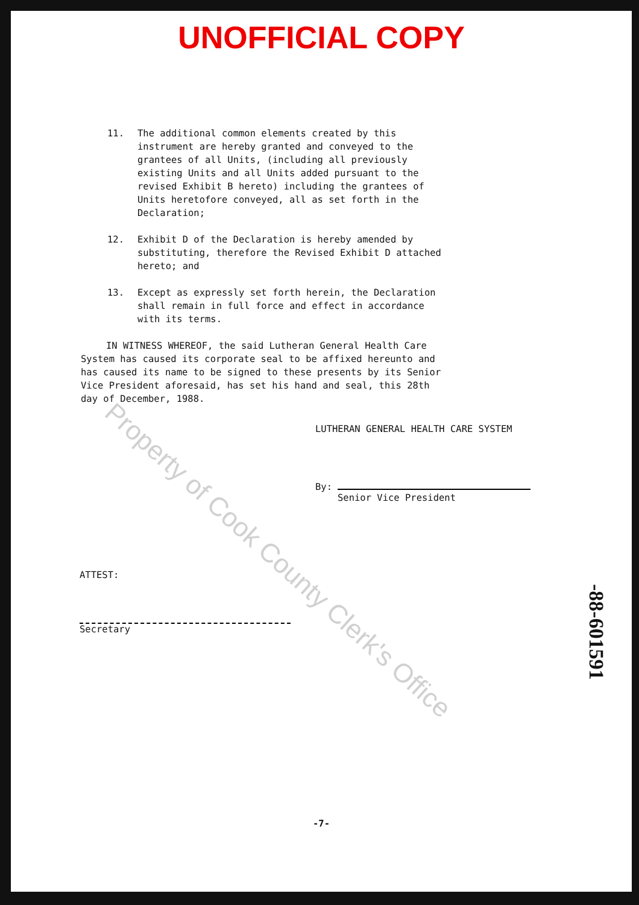UNOFFICIAL COPY
11. The additional common elements created by this instrument are hereby granted and conveyed to the grantees of all Units, (including all previously existing Units and all Units added pursuant to the revised Exhibit B hereto) including the grantees of Units heretofore conveyed, all as set forth in the Declaration;
12. Exhibit D of the Declaration is hereby amended by substituting, therefore the Revised Exhibit D attached hereto; and
13. Except as expressly set forth herein, the Declaration shall remain in full force and effect in accordance with its terms.
IN WITNESS WHEREOF, the said Lutheran General Health Care System has caused its corporate seal to be affixed hereunto and has caused its name to be signed to these presents by its Senior Vice President aforesaid, has set his hand and seal, this 28th day of December, 1988.
LUTHERAN GENERAL HEALTH CARE SYSTEM
By:
Senior Vice President
ATTEST:
Secretary
-7-
Property of Cook County Clerk's Office
-88-601591